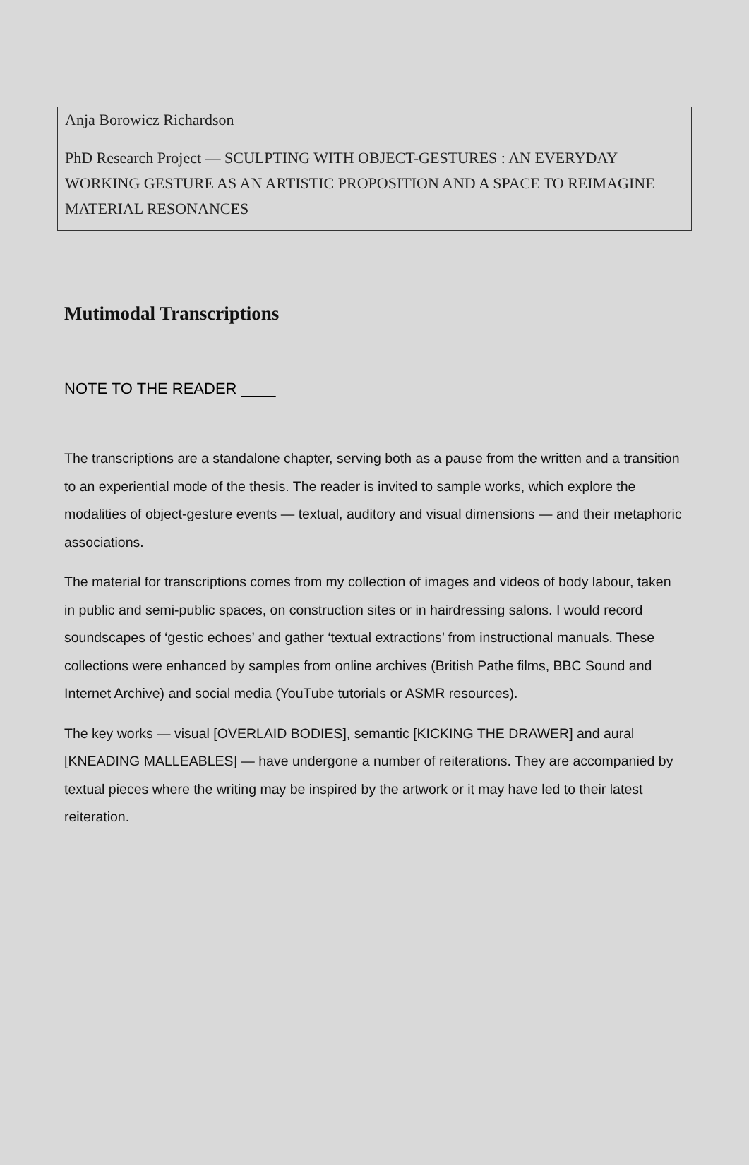Anja Borowicz Richardson
PhD Research Project — SCULPTING WITH OBJECT-GESTURES : AN EVERYDAY WORKING GESTURE AS AN ARTISTIC PROPOSITION AND A SPACE TO REIMAGINE MATERIAL RESONANCES
Mutimodal Transcriptions
NOTE TO THE READER ____
The transcriptions are a standalone chapter, serving both as a pause from the written and a transition to an experiential mode of the thesis. The reader is invited to sample works, which explore the modalities of object-gesture events — textual, auditory and visual dimensions — and their metaphoric associations.
The material for transcriptions comes from my collection of images and videos of body labour, taken in public and semi-public spaces, on construction sites or in hairdressing salons. I would record soundscapes of ‘gestic echoes’ and gather ‘textual extractions’ from instructional manuals. These collections were enhanced by samples from online archives (British Pathe films, BBC Sound and Internet Archive) and social media (YouTube tutorials or ASMR resources).
The key works — visual [OVERLAID BODIES], semantic [KICKING THE DRAWER] and aural [KNEADING MALLEABLES] — have undergone a number of reiterations. They are accompanied by textual pieces where the writing may be inspired by the artwork or it may have led to their latest reiteration.